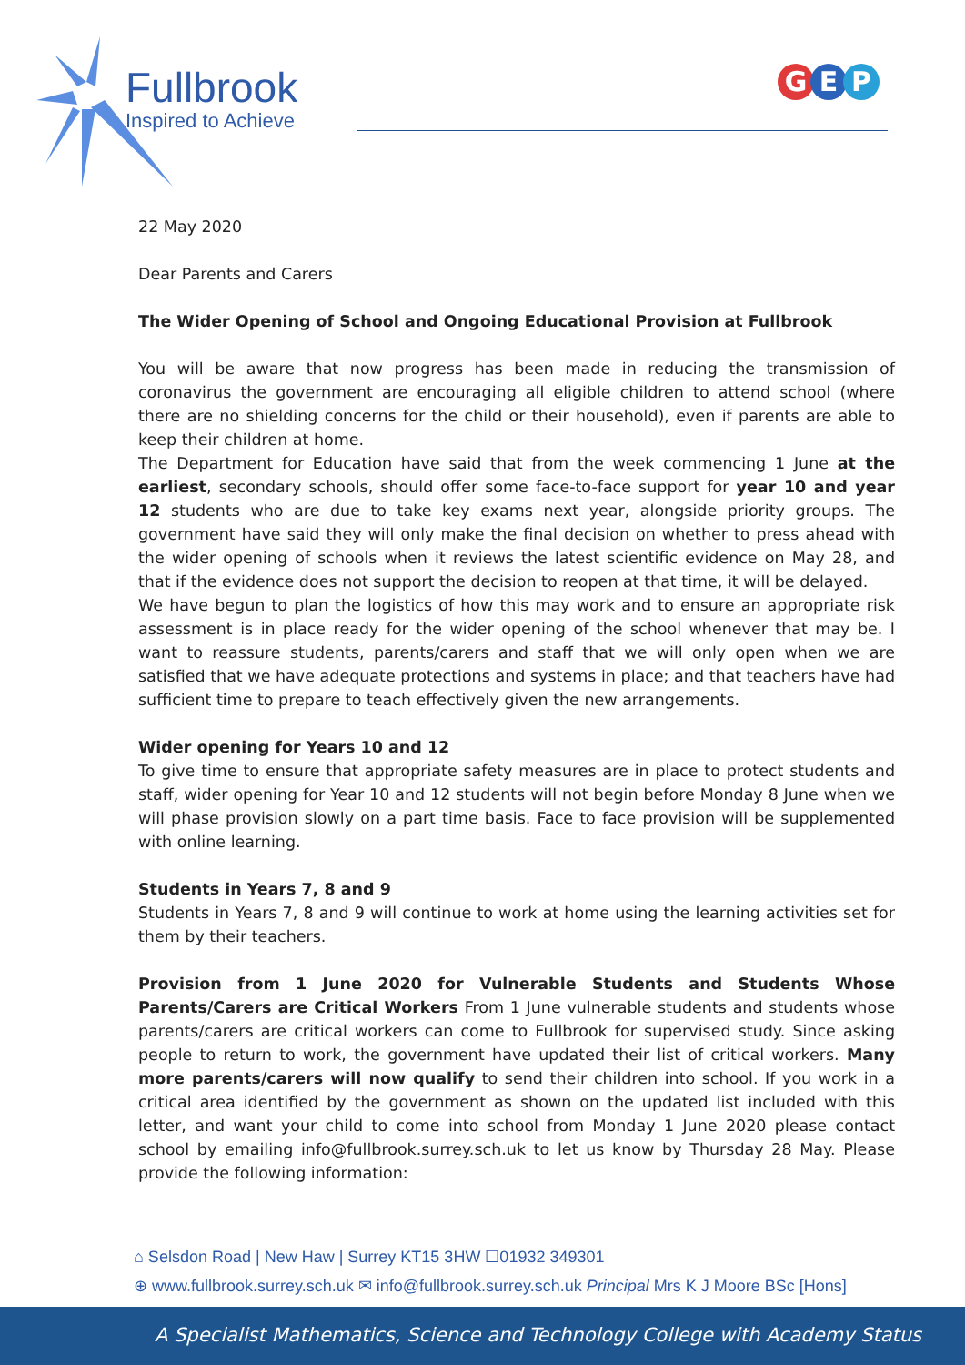Fullbrook
Inspired to Achieve
G E P
22 May 2020
Dear Parents and Carers
The Wider Opening of School and Ongoing Educational Provision at Fullbrook
You will be aware that now progress has been made in reducing the transmission of coronavirus the government are encouraging all eligible children to attend school (where there are no shielding concerns for the child or their household), even if parents are able to keep their children at home.
The Department for Education have said that from the week commencing 1 June at the earliest, secondary schools, should offer some face-to-face support for year 10 and year 12 students who are due to take key exams next year, alongside priority groups. The government have said they will only make the final decision on whether to press ahead with the wider opening of schools when it reviews the latest scientific evidence on May 28, and that if the evidence does not support the decision to reopen at that time, it will be delayed.
We have begun to plan the logistics of how this may work and to ensure an appropriate risk assessment is in place ready for the wider opening of the school whenever that may be. I want to reassure students, parents/carers and staff that we will only open when we are satisfied that we have adequate protections and systems in place; and that teachers have had sufficient time to prepare to teach effectively given the new arrangements.
Wider opening for Years 10 and 12
To give time to ensure that appropriate safety measures are in place to protect students and staff, wider opening for Year 10 and 12 students will not begin before Monday 8 June when we will phase provision slowly on a part time basis. Face to face provision will be supplemented with online learning.
Students in Years 7, 8 and 9
Students in Years 7, 8 and 9 will continue to work at home using the learning activities set for them by their teachers.
Provision from 1 June 2020 for Vulnerable Students and Students Whose Parents/Carers are Critical Workers From 1 June vulnerable students and students whose parents/carers are critical workers can come to Fullbrook for supervised study. Since asking people to return to work, the government have updated their list of critical workers. Many more parents/carers will now qualify to send their children into school. If you work in a critical area identified by the government as shown on the updated list included with this letter, and want your child to come into school from Monday 1 June 2020 please contact school by emailing info@fullbrook.surrey.sch.uk to let us know by Thursday 28 May. Please provide the following information:
⌂ Selsdon Road | New Haw | Surrey KT15 3HW ☐01932 349301
⊕ www.fullbrook.surrey.sch.uk ✉ info@fullbrook.surrey.sch.uk Principal Mrs K J Moore BSc [Hons]
A Specialist Mathematics, Science and Technology College with Academy Status